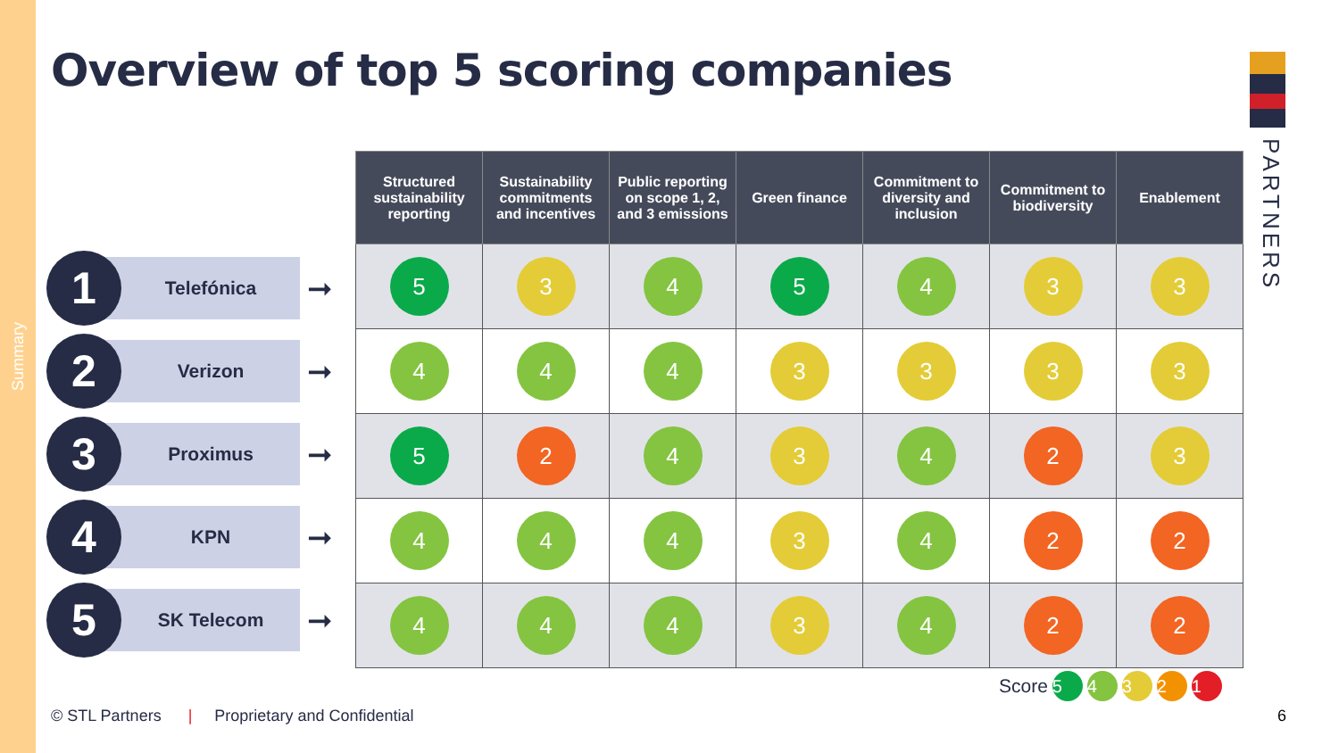Summary
Overview of top 5 scoring companies
PARTNERS
1
Telefónica
➞
2
Verizon
➞
3
Proximus
➞
4
KPN
➞
5
SK Telecom
➞
| Structured sustainability reporting | Sustainability commitments and incentives | Public reporting on scope 1, 2, and 3 emissions | Green finance | Commitment to diversity and inclusion | Commitment to biodiversity | Enablement |
| --- | --- | --- | --- | --- | --- | --- |
| 5 | 3 | 4 | 5 | 4 | 3 | 3 |
| 4 | 4 | 4 | 3 | 3 | 3 | 3 |
| 5 | 2 | 4 | 3 | 4 | 2 | 3 |
| 4 | 4 | 4 | 3 | 4 | 2 | 2 |
| 4 | 4 | 4 | 3 | 4 | 2 | 2 |
Score 5 4 3 2 1
© STL Partners | Proprietary and Confidential
6